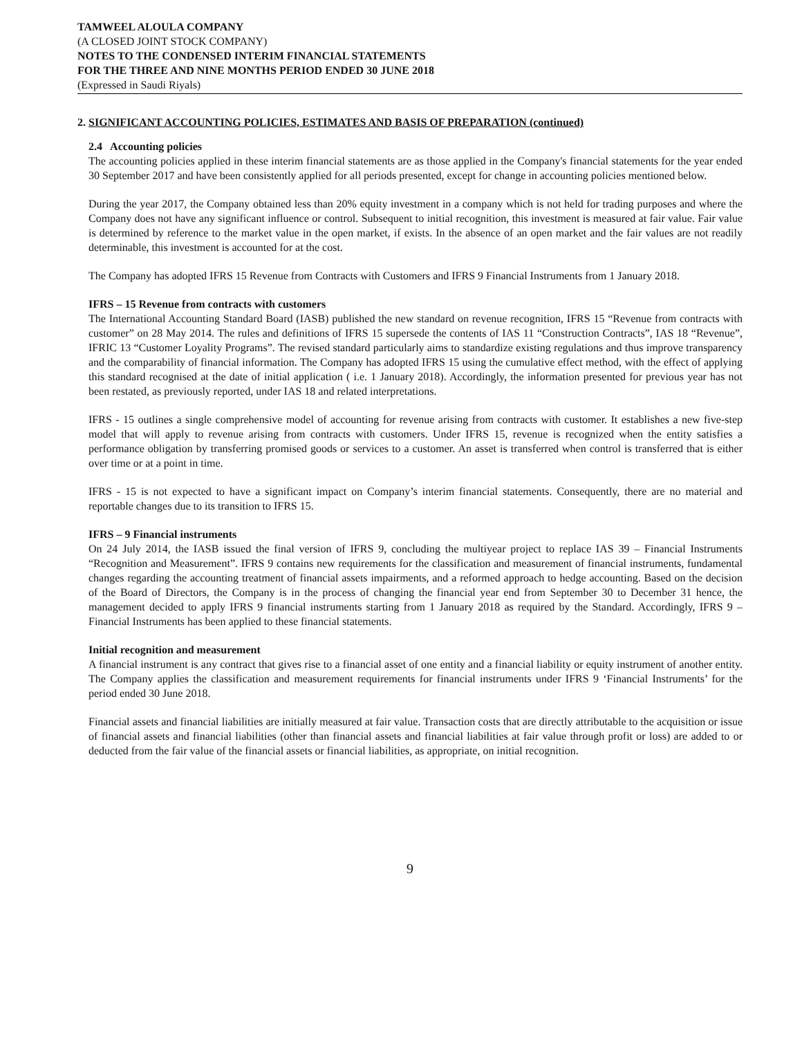TAMWEEL ALOULA COMPANY
(A CLOSED JOINT STOCK COMPANY)
NOTES TO THE CONDENSED INTERIM FINANCIAL STATEMENTS
FOR THE THREE AND NINE MONTHS PERIOD ENDED 30 JUNE 2018
(Expressed in Saudi Riyals)
2. SIGNIFICANT ACCOUNTING POLICIES, ESTIMATES AND BASIS OF PREPARATION (continued)
2.4 Accounting policies
The accounting policies applied in these interim financial statements are as those applied in the Company's financial statements for the year ended 30 September 2017 and have been consistently applied for all periods presented, except for change in accounting policies mentioned below.
During the year 2017, the Company obtained less than 20% equity investment in a company which is not held for trading purposes and where the Company does not have any significant influence or control. Subsequent to initial recognition, this investment is measured at fair value. Fair value is determined by reference to the market value in the open market, if exists. In the absence of an open market and the fair values are not readily determinable, this investment is accounted for at the cost.
The Company has adopted IFRS 15 Revenue from Contracts with Customers and IFRS 9 Financial Instruments from 1 January 2018.
IFRS – 15 Revenue from contracts with customers
The International Accounting Standard Board (IASB) published the new standard on revenue recognition, IFRS 15 “Revenue from contracts with customer” on 28 May 2014. The rules and definitions of IFRS 15 supersede the contents of IAS 11 “Construction Contracts”, IAS 18 “Revenue”, IFRIC 13 “Customer Loyality Programs”. The revised standard particularly aims to standardize existing regulations and thus improve transparency and the comparability of financial information. The Company has adopted IFRS 15 using the cumulative effect method, with the effect of applying this standard recognised at the date of initial application ( i.e. 1 January 2018). Accordingly, the information presented for previous year has not been restated, as previously reported, under IAS 18 and related interpretations.
IFRS - 15 outlines a single comprehensive model of accounting for revenue arising from contracts with customer. It establishes a new five-step model that will apply to revenue arising from contracts with customers. Under IFRS 15, revenue is recognized when the entity satisfies a performance obligation by transferring promised goods or services to a customer. An asset is transferred when control is transferred that is either over time or at a point in time.
IFRS - 15 is not expected to have a significant impact on Company’s interim financial statements. Consequently, there are no material and reportable changes due to its transition to IFRS 15.
IFRS – 9 Financial instruments
On 24 July 2014, the IASB issued the final version of IFRS 9, concluding the multiyear project to replace IAS 39 – Financial Instruments “Recognition and Measurement”. IFRS 9 contains new requirements for the classification and measurement of financial instruments, fundamental changes regarding the accounting treatment of financial assets impairments, and a reformed approach to hedge accounting. Based on the decision of the Board of Directors, the Company is in the process of changing the financial year end from September 30 to December 31 hence, the management decided to apply IFRS 9 financial instruments starting from 1 January 2018 as required by the Standard. Accordingly, IFRS 9 – Financial Instruments has been applied to these financial statements.
Initial recognition and measurement
A financial instrument is any contract that gives rise to a financial asset of one entity and a financial liability or equity instrument of another entity. The Company applies the classification and measurement requirements for financial instruments under IFRS 9 ‘Financial Instruments’ for the period ended 30 June 2018.
Financial assets and financial liabilities are initially measured at fair value. Transaction costs that are directly attributable to the acquisition or issue of financial assets and financial liabilities (other than financial assets and financial liabilities at fair value through profit or loss) are added to or deducted from the fair value of the financial assets or financial liabilities, as appropriate, on initial recognition.
9